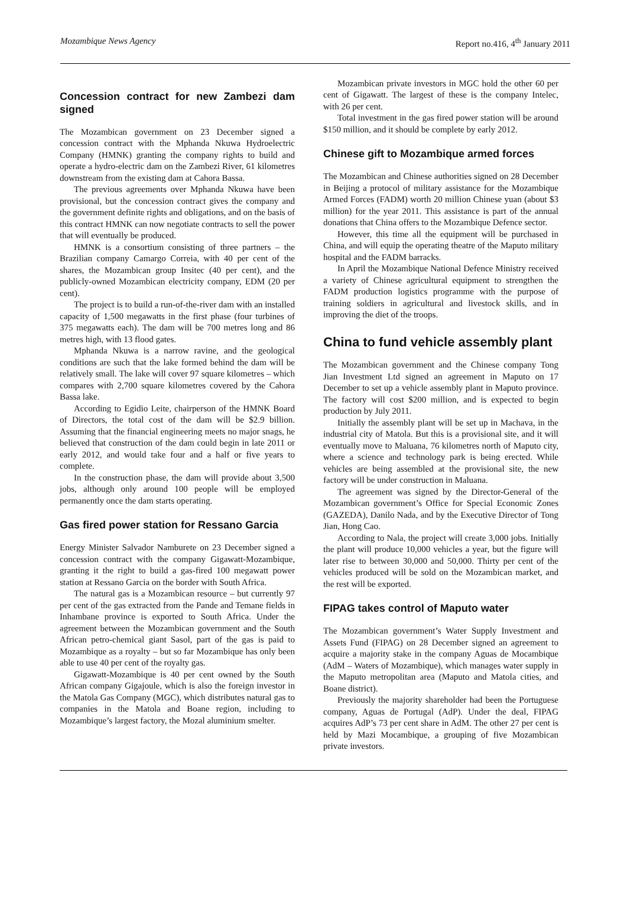Mozambique News Agency Report no.416, 4<sup>th</sup> January 2011
Concession contract for new Zambezi dam signed
The Mozambican government on 23 December signed a concession contract with the Mphanda Nkuwa Hydroelectric Company (HMNK) granting the company rights to build and operate a hydro-electric dam on the Zambezi River, 61 kilometres downstream from the existing dam at Cahora Bassa.
The previous agreements over Mphanda Nkuwa have been provisional, but the concession contract gives the company and the government definite rights and obligations, and on the basis of this contract HMNK can now negotiate contracts to sell the power that will eventually be produced.
HMNK is a consortium consisting of three partners – the Brazilian company Camargo Correia, with 40 per cent of the shares, the Mozambican group Insitec (40 per cent), and the publicly-owned Mozambican electricity company, EDM (20 per cent).
The project is to build a run-of-the-river dam with an installed capacity of 1,500 megawatts in the first phase (four turbines of 375 megawatts each). The dam will be 700 metres long and 86 metres high, with 13 flood gates.
Mphanda Nkuwa is a narrow ravine, and the geological conditions are such that the lake formed behind the dam will be relatively small. The lake will cover 97 square kilometres – which compares with 2,700 square kilometres covered by the Cahora Bassa lake.
According to Egidio Leite, chairperson of the HMNK Board of Directors, the total cost of the dam will be $2.9 billion. Assuming that the financial engineering meets no major snags, he believed that construction of the dam could begin in late 2011 or early 2012, and would take four and a half or five years to complete.
In the construction phase, the dam will provide about 3,500 jobs, although only around 100 people will be employed permanently once the dam starts operating.
Gas fired power station for Ressano Garcia
Energy Minister Salvador Namburete on 23 December signed a concession contract with the company Gigawatt-Mozambique, granting it the right to build a gas-fired 100 megawatt power station at Ressano Garcia on the border with South Africa.
The natural gas is a Mozambican resource – but currently 97 per cent of the gas extracted from the Pande and Temane fields in Inhambane province is exported to South Africa. Under the agreement between the Mozambican government and the South African petro-chemical giant Sasol, part of the gas is paid to Mozambique as a royalty – but so far Mozambique has only been able to use 40 per cent of the royalty gas.
Gigawatt-Mozambique is 40 per cent owned by the South African company Gigajoule, which is also the foreign investor in the Matola Gas Company (MGC), which distributes natural gas to companies in the Matola and Boane region, including to Mozambique’s largest factory, the Mozal aluminium smelter.
Mozambican private investors in MGC hold the other 60 per cent of Gigawatt. The largest of these is the company Intelec, with 26 per cent.
Total investment in the gas fired power station will be around $150 million, and it should be complete by early 2012.
Chinese gift to Mozambique armed forces
The Mozambican and Chinese authorities signed on 28 December in Beijing a protocol of military assistance for the Mozambique Armed Forces (FADM) worth 20 million Chinese yuan (about $3 million) for the year 2011. This assistance is part of the annual donations that China offers to the Mozambique Defence sector.
However, this time all the equipment will be purchased in China, and will equip the operating theatre of the Maputo military hospital and the FADM barracks.
In April the Mozambique National Defence Ministry received a variety of Chinese agricultural equipment to strengthen the FADM production logistics programme with the purpose of training soldiers in agricultural and livestock skills, and in improving the diet of the troops.
China to fund vehicle assembly plant
The Mozambican government and the Chinese company Tong Jian Investment Ltd signed an agreement in Maputo on 17 December to set up a vehicle assembly plant in Maputo province. The factory will cost $200 million, and is expected to begin production by July 2011.
Initially the assembly plant will be set up in Machava, in the industrial city of Matola. But this is a provisional site, and it will eventually move to Maluana, 76 kilometres north of Maputo city, where a science and technology park is being erected. While vehicles are being assembled at the provisional site, the new factory will be under construction in Maluana.
The agreement was signed by the Director-General of the Mozambican government’s Office for Special Economic Zones (GAZEDA), Danilo Nada, and by the Executive Director of Tong Jian, Hong Cao.
According to Nala, the project will create 3,000 jobs. Initially the plant will produce 10,000 vehicles a year, but the figure will later rise to between 30,000 and 50,000. Thirty per cent of the vehicles produced will be sold on the Mozambican market, and the rest will be exported.
FIPAG takes control of Maputo water
The Mozambican government’s Water Supply Investment and Assets Fund (FIPAG) on 28 December signed an agreement to acquire a majority stake in the company Aguas de Mocambique (AdM – Waters of Mozambique), which manages water supply in the Maputo metropolitan area (Maputo and Matola cities, and Boane district).
Previously the majority shareholder had been the Portuguese company, Aguas de Portugal (AdP). Under the deal, FIPAG acquires AdP’s 73 per cent share in AdM. The other 27 per cent is held by Mazi Mocambique, a grouping of five Mozambican private investors.